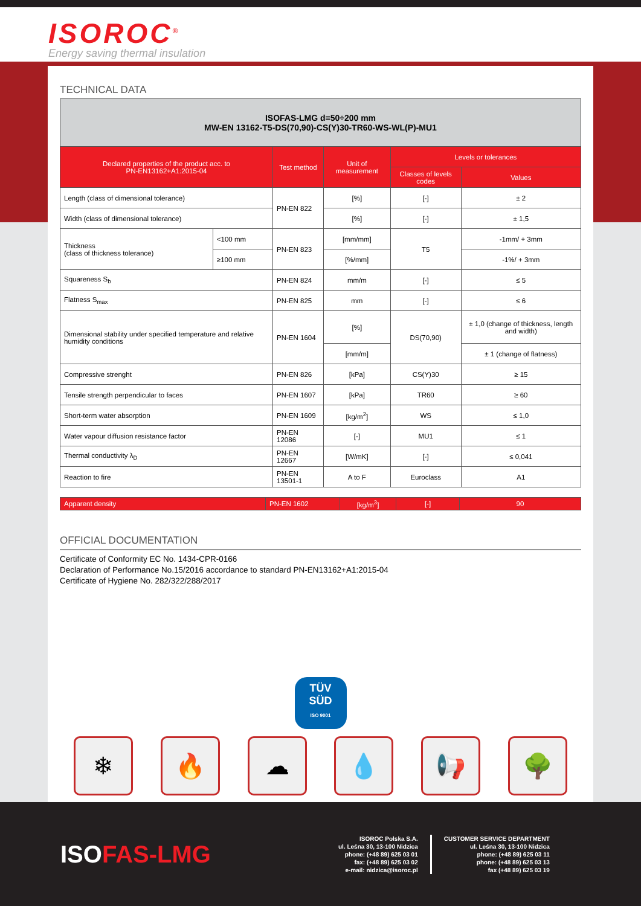ISOROC<sup>®</sup>
Energy saving thermal insulation
TECHNICAL DATA
| ISOFAS-LMG d=50÷200 mm MW-EN 13162-T5-DS(70,90)-CS(Y)30-TR60-WS-WL(P)-MU1 | | | | | |
| --- | --- | --- | --- | --- | --- |
| Declared properties of the product acc. to PN-EN13162+A1:2015-04 | | Test method | Unit of measurement | Levels or tolerances | |
| | | | | Classes of levels codes | Values |
| Length (class of dimensional tolerance) | | PN-EN 822 | [%] | [-] | ± 2 |
| Width (class of dimensional tolerance) | | | [%] | [-] | ± 1,5 |
| Thickness (class of thickness tolerance) | <100 mm | PN-EN 823 | [mm/mm] | T5 | -1mm/ + 3mm |
| | ≥100 mm | | [%/mm] | | -1%/ + 3mm |
| Squareness S<sub>b</sub> | | PN-EN 824 | mm/m | [-] | ≤ 5 |
| Flatness S<sub>max</sub> | | PN-EN 825 | mm | [-] | ≤ 6 |
| Dimensional stability under specified temperature and relative humidity conditions | | PN-EN 1604 | [%] | DS(70,90) | ± 1,0 (change of thickness, length and width) |
| | | | [mm/m] | | ± 1 (change of flatness) |
| Compressive strenght | | PN-EN 826 | [kPa] | CS(Y)30 | ≥ 15 |
| Tensile strength perpendicular to faces | | PN-EN 1607 | [kPa] | TR60 | ≥ 60 |
| Short-term water absorption | | PN-EN 1609 | [kg/m<sup>2</sup>] | WS | ≤ 1,0 |
| Water vapour diffusion resistance factor | | PN-EN 12086 | [-] | MU1 | ≤ 1 |
| Thermal conductivity λ<sub>D</sub> | | PN-EN 12667 | [W/mK] | [-] | ≤ 0,041 |
| Reaction to fire | | PN-EN 13501-1 | A to F | Euroclass | A1 |
| Apparent density | PN-EN 1602 | [kg/m<sup>3</sup>] | [-] | 90 |
OFFICIAL DOCUMENTATION
Certificate of Conformity EC No. 1434-CPR-0166
Declaration of Performance No.15/2016 accordance to standard PN-EN13162+A1:2015-04
Certificate of Hygiene No. 282/322/288/2017
TÜV
SÜD
ISO 9001
❄ 🔥 ☁ 💧 📢 🌳
ISOFAS-LMG
ISOROC Polska S.A.
ul. Leśna 30, 13-100 Nidzica
phone: (+48 89) 625 03 01
fax: (+48 89) 625 03 02
e-mail: nidzica@isoroc.pl
CUSTOMER SERVICE DEPARTMENT
ul. Leśna 30, 13-100 Nidzica
phone: (+48 89) 625 03 11
phone: (+48 89) 625 03 13
fax (+48 89) 625 03 19